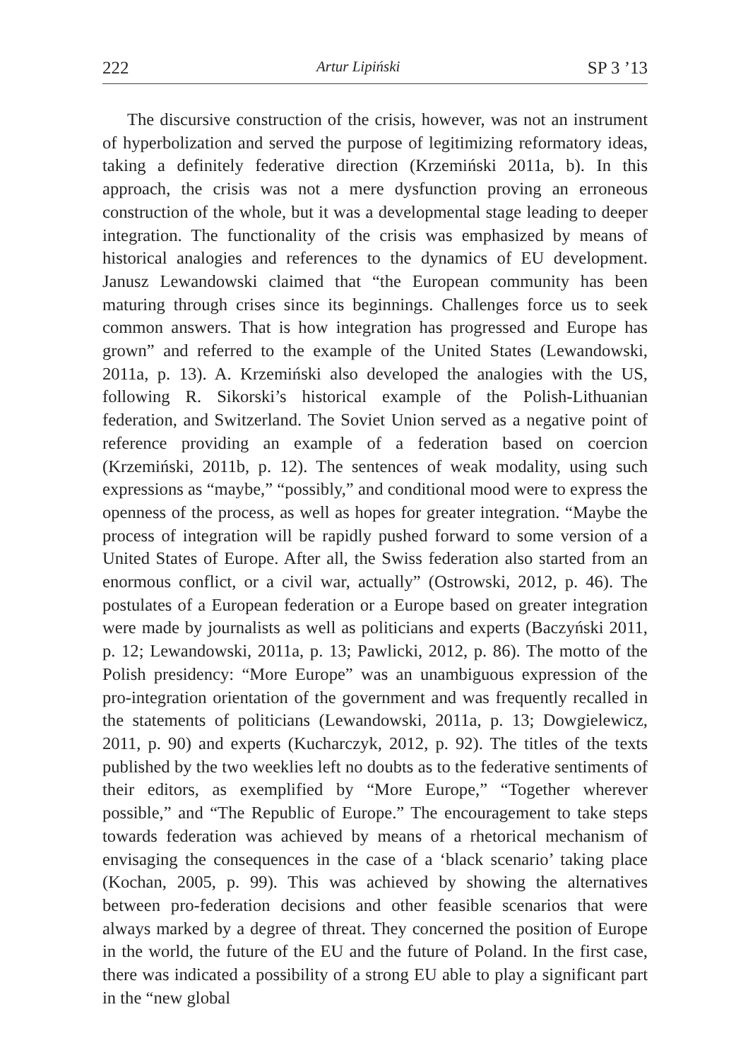222 Artur Lipiński SP 3 ’13
The discursive construction of the crisis, however, was not an instrument of hyperbolization and served the purpose of legitimizing reformatory ideas, taking a definitely federative direction (Krzemiński 2011a, b). In this approach, the crisis was not a mere dysfunction proving an erroneous construction of the whole, but it was a developmental stage leading to deeper integration. The functionality of the crisis was emphasized by means of historical analogies and references to the dynamics of EU development. Janusz Lewandowski claimed that “the European community has been maturing through crises since its beginnings. Challenges force us to seek common answers. That is how integration has progressed and Europe has grown” and referred to the example of the United States (Lewandowski, 2011a, p. 13). A. Krzemiński also developed the analogies with the US, following R. Sikorski’s historical example of the Polish-Lithuanian federation, and Switzerland. The Soviet Union served as a negative point of reference providing an example of a federation based on coercion (Krzemiński, 2011b, p. 12). The sentences of weak modality, using such expressions as “maybe,” “possibly,” and conditional mood were to express the openness of the process, as well as hopes for greater integration. “Maybe the process of integration will be rapidly pushed forward to some version of a United States of Europe. After all, the Swiss federation also started from an enormous conflict, or a civil war, actually” (Ostrowski, 2012, p. 46). The postulates of a European federation or a Europe based on greater integration were made by journalists as well as politicians and experts (Baczyński 2011, p. 12; Lewandowski, 2011a, p. 13; Pawlicki, 2012, p. 86). The motto of the Polish presidency: “More Europe” was an unambiguous expression of the pro-integration orientation of the government and was frequently recalled in the statements of politicians (Lewandowski, 2011a, p. 13; Dowgielewicz, 2011, p. 90) and experts (Kucharczyk, 2012, p. 92). The titles of the texts published by the two weeklies left no doubts as to the federative sentiments of their editors, as exemplified by “More Europe,” “Together wherever possible,” and “The Republic of Europe.” The encouragement to take steps towards federation was achieved by means of a rhetorical mechanism of envisaging the consequences in the case of a ‘black scenario’ taking place (Kochan, 2005, p. 99). This was achieved by showing the alternatives between pro-federation decisions and other feasible scenarios that were always marked by a degree of threat. They concerned the position of Europe in the world, the future of the EU and the future of Poland. In the first case, there was indicated a possibility of a strong EU able to play a significant part in the “new global